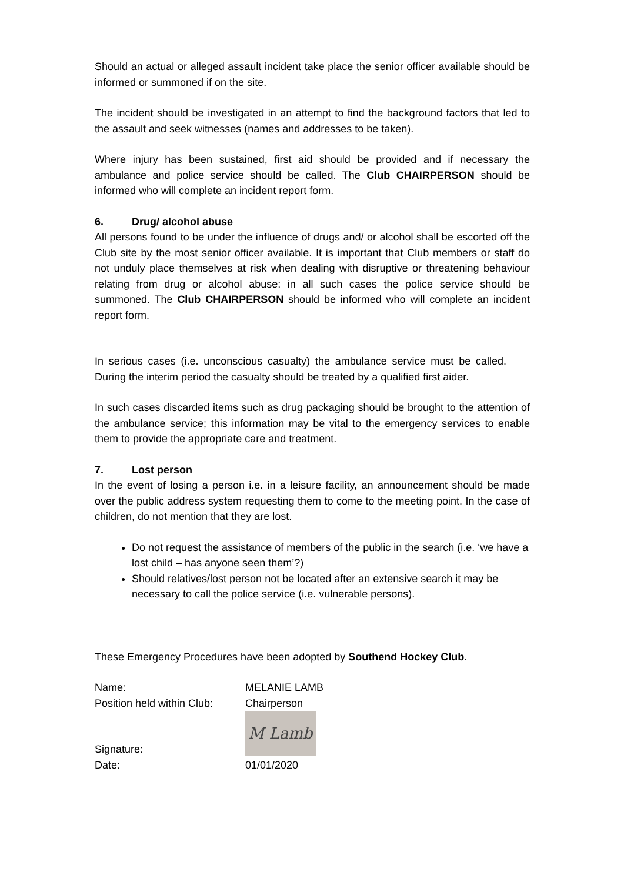Should an actual or alleged assault incident take place the senior officer available should be informed or summoned if on the site.
The incident should be investigated in an attempt to find the background factors that led to the assault and seek witnesses (names and addresses to be taken).
Where injury has been sustained, first aid should be provided and if necessary the ambulance and police service should be called. The Club CHAIRPERSON should be informed who will complete an incident report form.
6. Drug/ alcohol abuse
All persons found to be under the influence of drugs and/ or alcohol shall be escorted off the Club site by the most senior officer available. It is important that Club members or staff do not unduly place themselves at risk when dealing with disruptive or threatening behaviour relating from drug or alcohol abuse: in all such cases the police service should be summoned. The Club CHAIRPERSON should be informed who will complete an incident report form.
In serious cases (i.e. unconscious casualty) the ambulance service must be called. During the interim period the casualty should be treated by a qualified first aider.
In such cases discarded items such as drug packaging should be brought to the attention of the ambulance service; this information may be vital to the emergency services to enable them to provide the appropriate care and treatment.
7. Lost person
In the event of losing a person i.e. in a leisure facility, an announcement should be made over the public address system requesting them to come to the meeting point. In the case of children, do not mention that they are lost.
Do not request the assistance of members of the public in the search (i.e. ‘we have a lost child – has anyone seen them’?)
Should relatives/lost person not be located after an extensive search it may be necessary to call the police service (i.e. vulnerable persons).
These Emergency Procedures have been adopted by Southend Hockey Club.
Name: MELANIE LAMB
Position held within Club:
Chairperson
Signature:
M Lamb
Date: 01/01/2020